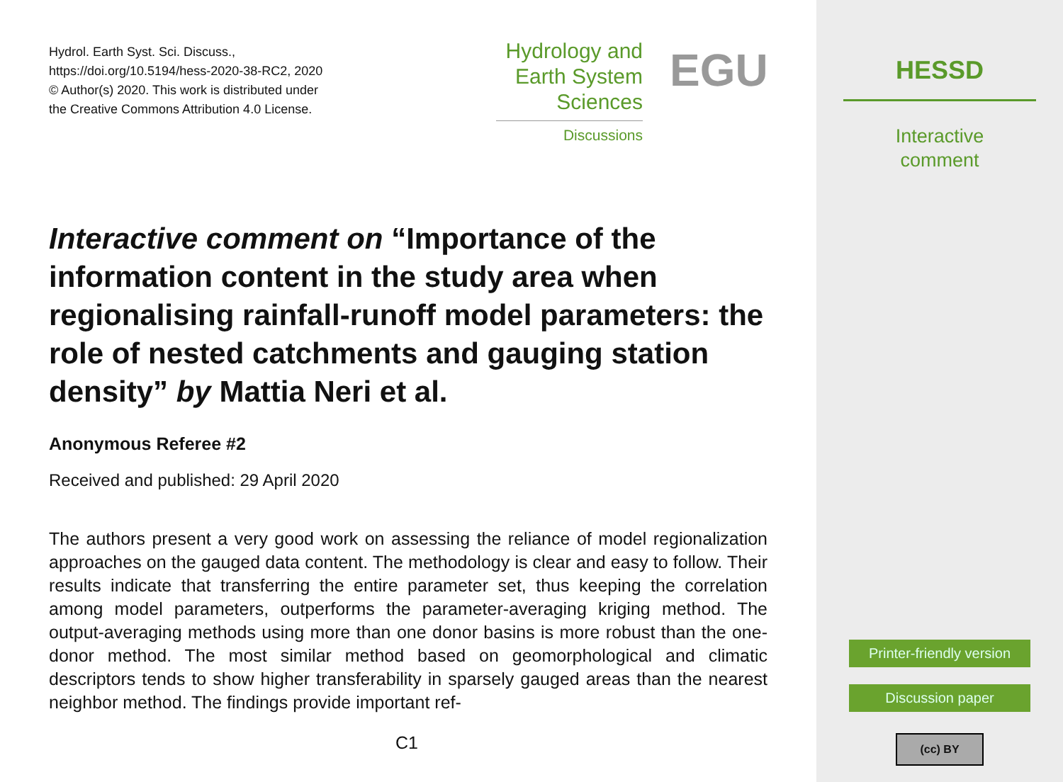Hydrol. Earth Syst. Sci. Discuss.,
https://doi.org/10.5194/hess-2020-38-RC2, 2020
© Author(s) 2020. This work is distributed under
the Creative Commons Attribution 4.0 License.
Hydrology and
Earth System
Sciences
Discussions
EGU
Interactive comment on “Importance of the information content in the study area when regionalising rainfall-runoff model parameters: the role of nested catchments and gauging station density” by Mattia Neri et al.
Anonymous Referee #2
Received and published: 29 April 2020
The authors present a very good work on assessing the reliance of model regionalization approaches on the gauged data content. The methodology is clear and easy to follow. Their results indicate that transferring the entire parameter set, thus keeping the correlation among model parameters, outperforms the parameter-averaging kriging method. The output-averaging methods using more than one donor basins is more robust than the one-donor method. The most similar method based on geomorphological and climatic descriptors tends to show higher transferability in sparsely gauged areas than the nearest neighbor method. The findings provide important ref-
C1
HESSD
Interactive
comment
Printer-friendly version
Discussion paper
(cc) BY